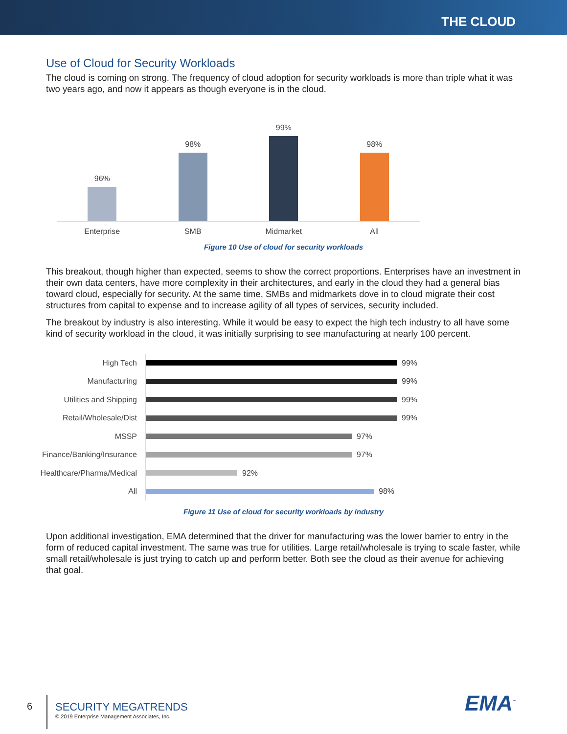THE CLOUD
Use of Cloud for Security Workloads
The cloud is coming on strong. The frequency of cloud adoption for security workloads is more than triple what it was two years ago, and now it appears as though everyone is in the cloud.
96%
98%
99%
98%
Enterprise SMB Midmarket All
Figure 10 Use of cloud for security workloads
This breakout, though higher than expected, seems to show the correct proportions. Enterprises have an investment in their own data centers, have more complexity in their architectures, and early in the cloud they had a general bias toward cloud, especially for security. At the same time, SMBs and midmarkets dove in to cloud migrate their cost structures from capital to expense and to increase agility of all types of services, security included.
The breakout by industry is also interesting. While it would be easy to expect the high tech industry to all have some kind of security workload in the cloud, it was initially surprising to see manufacturing at nearly 100 percent.
High Tech 99%
Manufacturing 99%
Utilities and Shipping 99%
Retail/Wholesale/Dist 99%
MSSP 97%
Finance/Banking/Insurance 97%
Healthcare/Pharma/Medical 92%
All 98%
Figure 11 Use of cloud for security workloads by industry
Upon additional investigation, EMA determined that the driver for manufacturing was the lower barrier to entry in the form of reduced capital investment. The same was true for utilities. Large retail/wholesale is trying to scale faster, while small retail/wholesale is just trying to catch up and perform better. Both see the cloud as their avenue for achieving that goal.
6
SECURITY MEGATRENDS
© 2019 Enterprise Management Associates, Inc.
EMA<sup>™</sup>